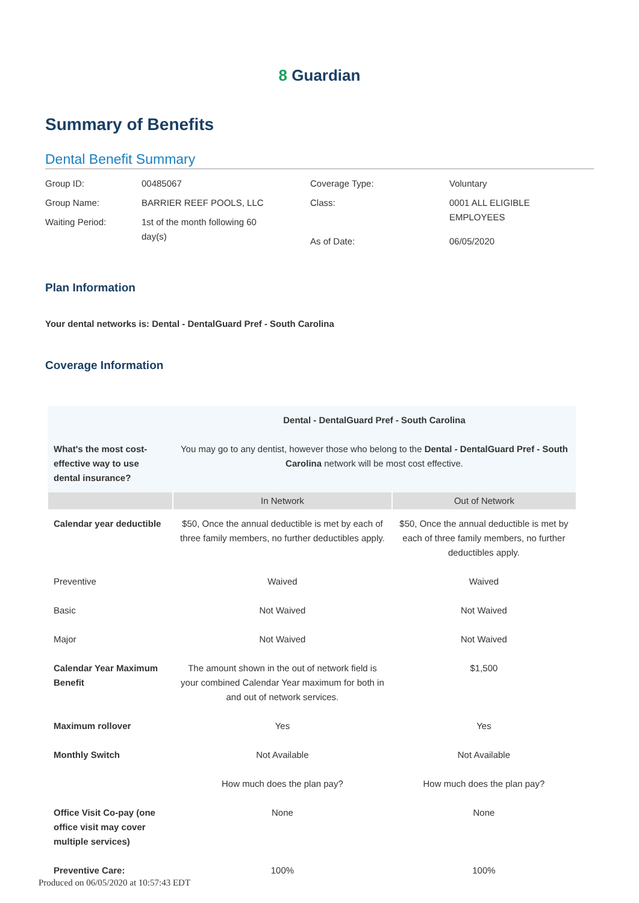8 Guardian
Summary of Benefits
Dental Benefit Summary
| Group ID: | 00485067 | Coverage Type: | Voluntary |
| Group Name: | BARRIER REEF POOLS, LLC | Class: | 0001 ALL ELIGIBLE EMPLOYEES |
| Waiting Period: | 1st of the month following 60 day(s) | | |
| | | As of Date: | 06/05/2020 |
Plan Information
Your dental networks is: Dental - DentalGuard Pref - South Carolina
Coverage Information
| | Dental - DentalGuard Pref - South Carolina | |
| What's the most cost-effective way to use dental insurance? | You may go to any dentist, however those who belong to the Dental - DentalGuard Pref - South Carolina network will be most cost effective. | |
| | In Network | Out of Network |
| Calendar year deductible | $50, Once the annual deductible is met by each of three family members, no further deductibles apply. | $50, Once the annual deductible is met by each of three family members, no further deductibles apply. |
| Preventive | Waived | Waived |
| Basic | Not Waived | Not Waived |
| Major | Not Waived | Not Waived |
| Calendar Year Maximum Benefit | The amount shown in the out of network field is your combined Calendar Year maximum for both in and out of network services. | $1,500 |
| Maximum rollover | Yes | Yes |
| Monthly Switch | Not Available | Not Available |
| | How much does the plan pay? | How much does the plan pay? |
| Office Visit Co-pay (one office visit may cover multiple services) | None | None |
| Preventive Care: | 100% | 100% |
Produced on 06/05/2020 at 10:57:43 EDT